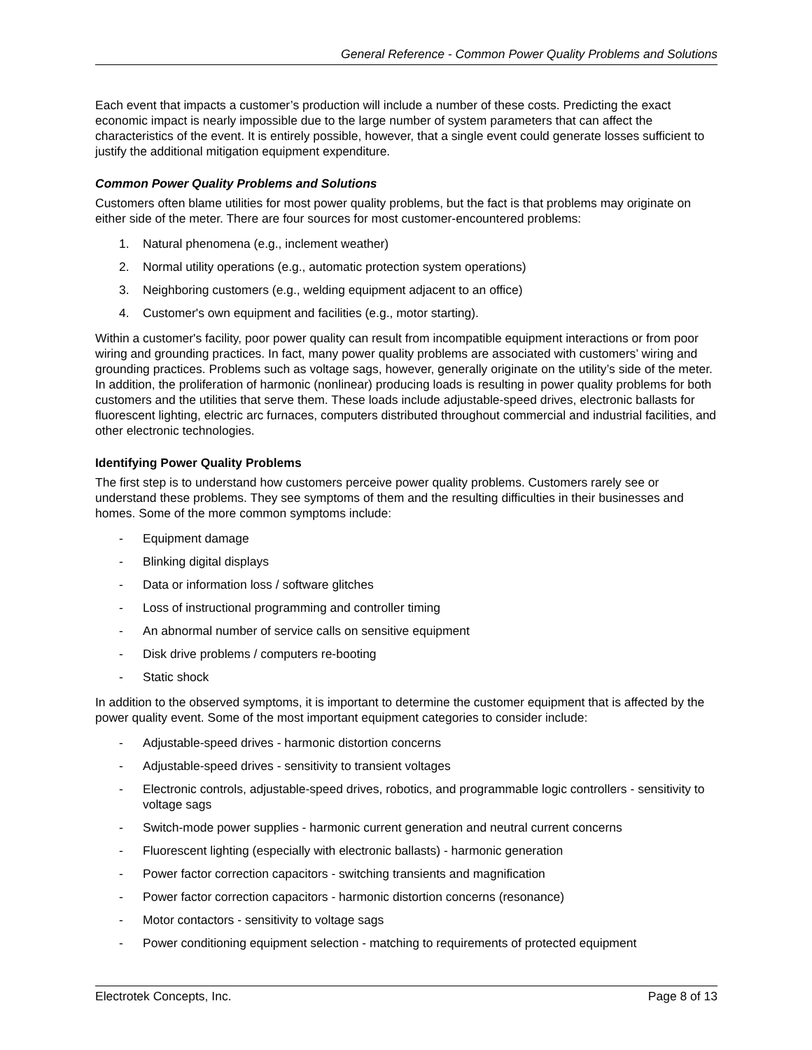General Reference - Common Power Quality Problems and Solutions
Each event that impacts a customer’s production will include a number of these costs. Predicting the exact economic impact is nearly impossible due to the large number of system parameters that can affect the characteristics of the event. It is entirely possible, however, that a single event could generate losses sufficient to justify the additional mitigation equipment expenditure.
Common Power Quality Problems and Solutions
Customers often blame utilities for most power quality problems, but the fact is that problems may originate on either side of the meter. There are four sources for most customer-encountered problems:
1. Natural phenomena (e.g., inclement weather)
2. Normal utility operations (e.g., automatic protection system operations)
3. Neighboring customers (e.g., welding equipment adjacent to an office)
4. Customer's own equipment and facilities (e.g., motor starting).
Within a customer's facility, poor power quality can result from incompatible equipment interactions or from poor wiring and grounding practices. In fact, many power quality problems are associated with customers’ wiring and grounding practices. Problems such as voltage sags, however, generally originate on the utility’s side of the meter. In addition, the proliferation of harmonic (nonlinear) producing loads is resulting in power quality problems for both customers and the utilities that serve them. These loads include adjustable-speed drives, electronic ballasts for fluorescent lighting, electric arc furnaces, computers distributed throughout commercial and industrial facilities, and other electronic technologies.
Identifying Power Quality Problems
The first step is to understand how customers perceive power quality problems. Customers rarely see or understand these problems. They see symptoms of them and the resulting difficulties in their businesses and homes. Some of the more common symptoms include:
- Equipment damage
- Blinking digital displays
- Data or information loss / software glitches
- Loss of instructional programming and controller timing
- An abnormal number of service calls on sensitive equipment
- Disk drive problems / computers re-booting
- Static shock
In addition to the observed symptoms, it is important to determine the customer equipment that is affected by the power quality event. Some of the most important equipment categories to consider include:
- Adjustable-speed drives - harmonic distortion concerns
- Adjustable-speed drives - sensitivity to transient voltages
- Electronic controls, adjustable-speed drives, robotics, and programmable logic controllers - sensitivity to voltage sags
- Switch-mode power supplies - harmonic current generation and neutral current concerns
- Fluorescent lighting (especially with electronic ballasts) - harmonic generation
- Power factor correction capacitors - switching transients and magnification
- Power factor correction capacitors - harmonic distortion concerns (resonance)
- Motor contactors - sensitivity to voltage sags
- Power conditioning equipment selection - matching to requirements of protected equipment
Electrotek Concepts, Inc. Page 8 of 13